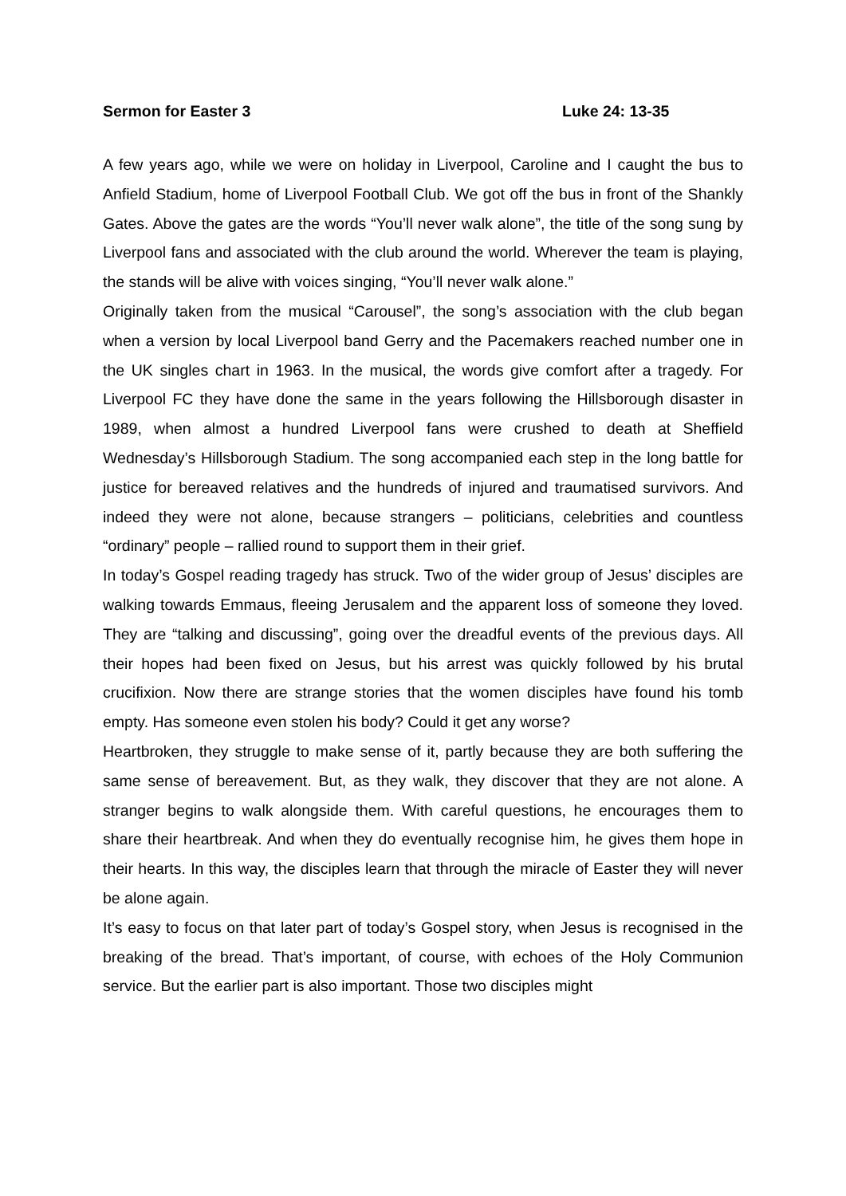Sermon for Easter 3 Luke 24: 13-35
A few years ago, while we were on holiday in Liverpool, Caroline and I caught the bus to Anfield Stadium, home of Liverpool Football Club. We got off the bus in front of the Shankly Gates. Above the gates are the words “You’ll never walk alone”, the title of the song sung by Liverpool fans and associated with the club around the world. Wherever the team is playing, the stands will be alive with voices singing, “You’ll never walk alone.”
Originally taken from the musical “Carousel”, the song’s association with the club began when a version by local Liverpool band Gerry and the Pacemakers reached number one in the UK singles chart in 1963. In the musical, the words give comfort after a tragedy. For Liverpool FC they have done the same in the years following the Hillsborough disaster in 1989, when almost a hundred Liverpool fans were crushed to death at Sheffield Wednesday’s Hillsborough Stadium. The song accompanied each step in the long battle for justice for bereaved relatives and the hundreds of injured and traumatised survivors. And indeed they were not alone, because strangers – politicians, celebrities and countless “ordinary” people – rallied round to support them in their grief.
In today’s Gospel reading tragedy has struck. Two of the wider group of Jesus’ disciples are walking towards Emmaus, fleeing Jerusalem and the apparent loss of someone they loved. They are “talking and discussing”, going over the dreadful events of the previous days. All their hopes had been fixed on Jesus, but his arrest was quickly followed by his brutal crucifixion. Now there are strange stories that the women disciples have found his tomb empty. Has someone even stolen his body? Could it get any worse?
Heartbroken, they struggle to make sense of it, partly because they are both suffering the same sense of bereavement. But, as they walk, they discover that they are not alone. A stranger begins to walk alongside them. With careful questions, he encourages them to share their heartbreak. And when they do eventually recognise him, he gives them hope in their hearts. In this way, the disciples learn that through the miracle of Easter they will never be alone again.
It’s easy to focus on that later part of today’s Gospel story, when Jesus is recognised in the breaking of the bread. That’s important, of course, with echoes of the Holy Communion service. But the earlier part is also important. Those two disciples might